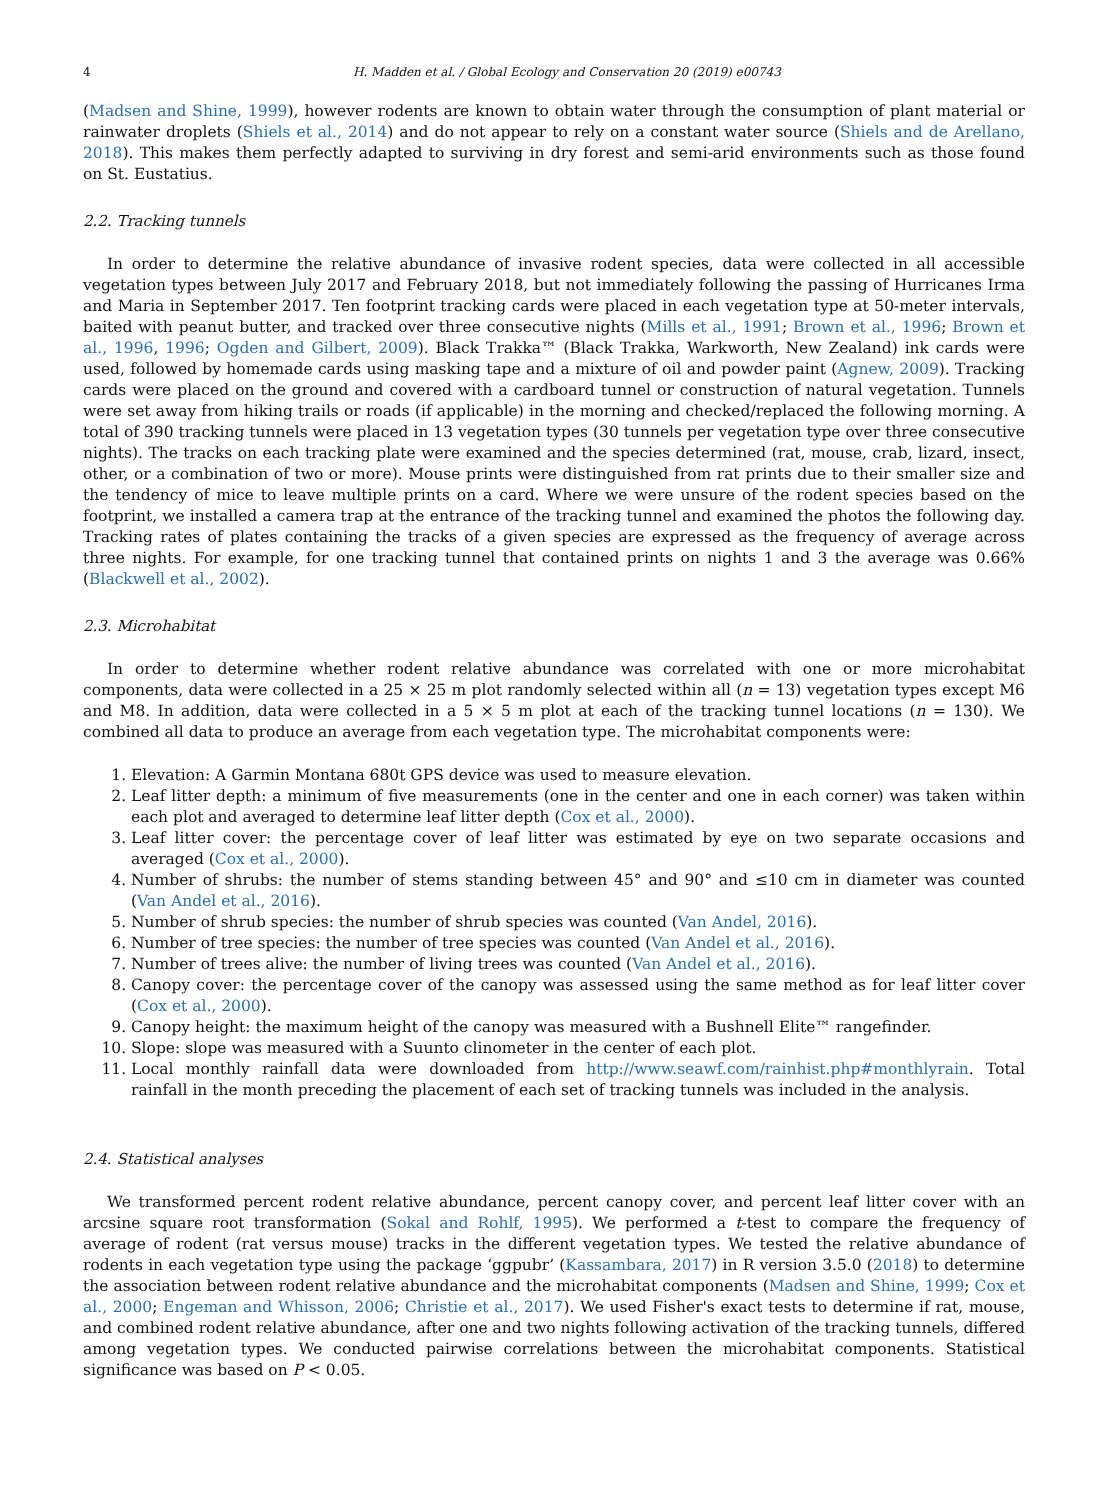4 H. Madden et al. / Global Ecology and Conservation 20 (2019) e00743
(Madsen and Shine, 1999), however rodents are known to obtain water through the consumption of plant material or rainwater droplets (Shiels et al., 2014) and do not appear to rely on a constant water source (Shiels and de Arellano, 2018). This makes them perfectly adapted to surviving in dry forest and semi-arid environments such as those found on St. Eustatius.
2.2. Tracking tunnels
In order to determine the relative abundance of invasive rodent species, data were collected in all accessible vegetation types between July 2017 and February 2018, but not immediately following the passing of Hurricanes Irma and Maria in September 2017. Ten footprint tracking cards were placed in each vegetation type at 50-meter intervals, baited with peanut butter, and tracked over three consecutive nights (Mills et al., 1991; Brown et al., 1996; Brown et al., 1996, 1996; Ogden and Gilbert, 2009). Black Trakka™ (Black Trakka, Warkworth, New Zealand) ink cards were used, followed by homemade cards using masking tape and a mixture of oil and powder paint (Agnew, 2009). Tracking cards were placed on the ground and covered with a cardboard tunnel or construction of natural vegetation. Tunnels were set away from hiking trails or roads (if applicable) in the morning and checked/replaced the following morning. A total of 390 tracking tunnels were placed in 13 vegetation types (30 tunnels per vegetation type over three consecutive nights). The tracks on each tracking plate were examined and the species determined (rat, mouse, crab, lizard, insect, other, or a combination of two or more). Mouse prints were distinguished from rat prints due to their smaller size and the tendency of mice to leave multiple prints on a card. Where we were unsure of the rodent species based on the footprint, we installed a camera trap at the entrance of the tracking tunnel and examined the photos the following day. Tracking rates of plates containing the tracks of a given species are expressed as the frequency of average across three nights. For example, for one tracking tunnel that contained prints on nights 1 and 3 the average was 0.66% (Blackwell et al., 2002).
2.3. Microhabitat
In order to determine whether rodent relative abundance was correlated with one or more microhabitat components, data were collected in a 25 × 25 m plot randomly selected within all (n = 13) vegetation types except M6 and M8. In addition, data were collected in a 5 × 5 m plot at each of the tracking tunnel locations (n = 130). We combined all data to produce an average from each vegetation type. The microhabitat components were:
1. Elevation: A Garmin Montana 680t GPS device was used to measure elevation.
2. Leaf litter depth: a minimum of five measurements (one in the center and one in each corner) was taken within each plot and averaged to determine leaf litter depth (Cox et al., 2000).
3. Leaf litter cover: the percentage cover of leaf litter was estimated by eye on two separate occasions and averaged (Cox et al., 2000).
4. Number of shrubs: the number of stems standing between 45° and 90° and ≤10 cm in diameter was counted (Van Andel et al., 2016).
5. Number of shrub species: the number of shrub species was counted (Van Andel, 2016).
6. Number of tree species: the number of tree species was counted (Van Andel et al., 2016).
7. Number of trees alive: the number of living trees was counted (Van Andel et al., 2016).
8. Canopy cover: the percentage cover of the canopy was assessed using the same method as for leaf litter cover (Cox et al., 2000).
9. Canopy height: the maximum height of the canopy was measured with a Bushnell Elite™ rangefinder.
10. Slope: slope was measured with a Suunto clinometer in the center of each plot.
11. Local monthly rainfall data were downloaded from http://www.seawf.com/rainhist.php#monthlyrain. Total rainfall in the month preceding the placement of each set of tracking tunnels was included in the analysis.
2.4. Statistical analyses
We transformed percent rodent relative abundance, percent canopy cover, and percent leaf litter cover with an arcsine square root transformation (Sokal and Rohlf, 1995). We performed a t-test to compare the frequency of average of rodent (rat versus mouse) tracks in the different vegetation types. We tested the relative abundance of rodents in each vegetation type using the package ‘ggpubr’ (Kassambara, 2017) in R version 3.5.0 (2018) to determine the association between rodent relative abundance and the microhabitat components (Madsen and Shine, 1999; Cox et al., 2000; Engeman and Whisson, 2006; Christie et al., 2017). We used Fisher's exact tests to determine if rat, mouse, and combined rodent relative abundance, after one and two nights following activation of the tracking tunnels, differed among vegetation types. We conducted pairwise correlations between the microhabitat components. Statistical significance was based on P < 0.05.